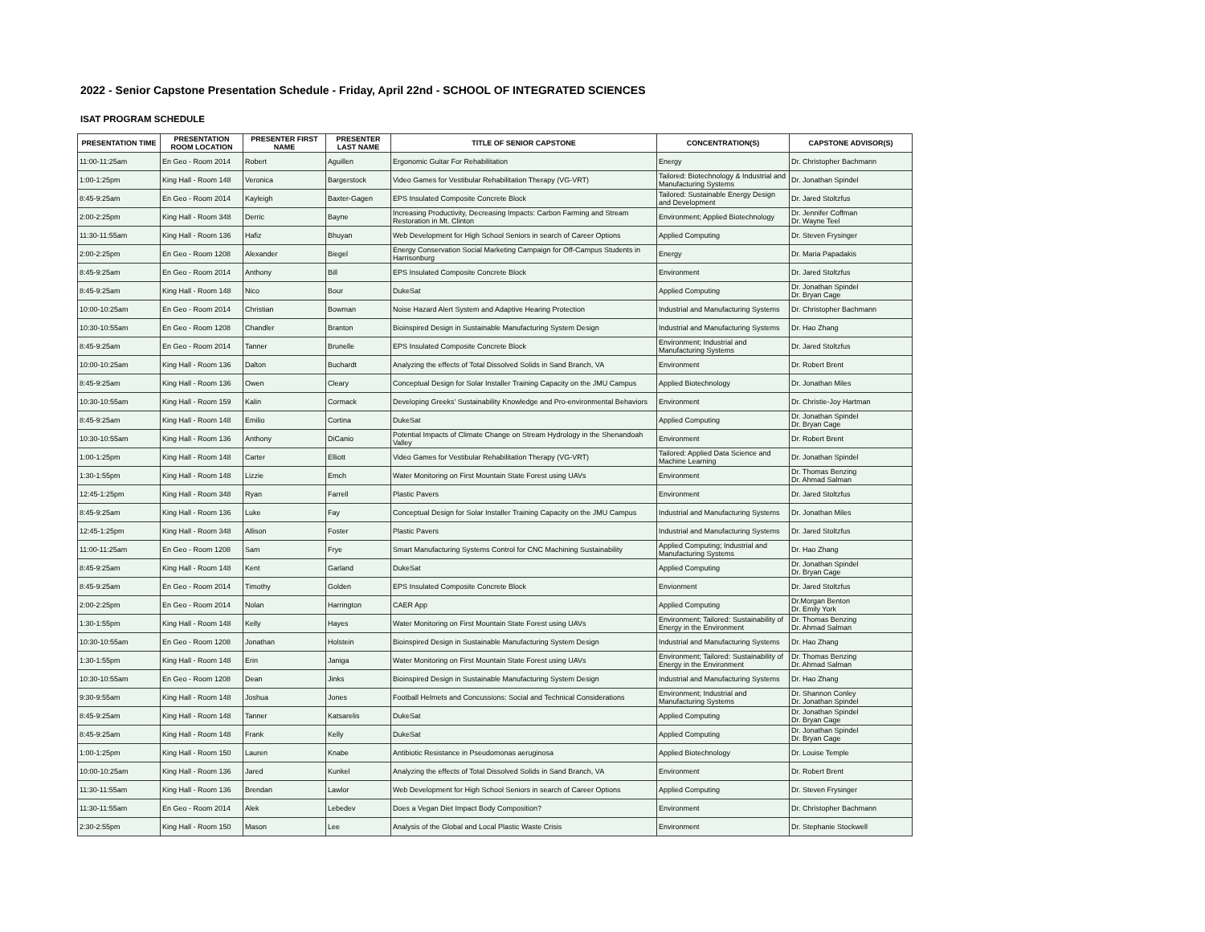2022 - Senior Capstone Presentation Schedule - Friday, April 22nd - SCHOOL OF INTEGRATED SCIENCES
ISAT PROGRAM SCHEDULE
| PRESENTATION TIME | PRESENTATION ROOM LOCATION | PRESENTER FIRST NAME | PRESENTER LAST NAME | TITLE OF SENIOR CAPSTONE | CONCENTRATION(S) | CAPSTONE ADVISOR(S) |
| --- | --- | --- | --- | --- | --- | --- |
| 11:00-11:25am | En Geo - Room 2014 | Robert | Aguillen | Ergonomic Guitar For Rehabilitation | Energy | Dr. Christopher Bachmann |
| 1:00-1:25pm | King Hall - Room 148 | Veronica | Bargerstock | Video Games for Vestibular Rehabilitation Therapy (VG-VRT) | Tailored: Biotechnology & Industrial and Manufacturing Systems | Dr. Jonathan Spindel |
| 8:45-9:25am | En Geo - Room 2014 | Kayleigh | Baxter-Gagen | EPS Insulated Composite Concrete Block | Tailored: Sustainable Energy Design and Development | Dr. Jared Stoltzfus |
| 2:00-2:25pm | King Hall - Room 348 | Derric | Bayne | Increasing Productivity, Decreasing Impacts: Carbon Farming and Stream Restoration in Mt. Clinton | Environment; Applied Biotechnology | Dr. Jennifer Coffman Dr. Wayne Teel |
| 11:30-11:55am | King Hall - Room 136 | Hafiz | Bhuyan | Web Development for High School Seniors in search of Career Options | Applied Computing | Dr. Steven Frysinger |
| 2:00-2:25pm | En Geo - Room 1208 | Alexander | Biegel | Energy Conservation Social Marketing Campaign for Off-Campus Students in Harrisonburg | Energy | Dr. Maria Papadakis |
| 8:45-9:25am | En Geo - Room 2014 | Anthony | Bill | EPS Insulated Composite Concrete Block | Environment | Dr. Jared Stoltzfus |
| 8:45-9:25am | King Hall - Room 148 | Nico | Bour | DukeSat | Applied Computing | Dr. Jonathan Spindel Dr. Bryan Cage |
| 10:00-10:25am | En Geo - Room 2014 | Christian | Bowman | Noise Hazard Alert System and Adaptive Hearing Protection | Industrial and Manufacturing Systems | Dr. Christopher Bachmann |
| 10:30-10:55am | En Geo - Room 1208 | Chandler | Branton | Bioinspired Design in Sustainable Manufacturing System Design | Industrial and Manufacturing Systems | Dr. Hao Zhang |
| 8:45-9:25am | En Geo - Room 2014 | Tanner | Brunelle | EPS Insulated Composite Concrete Block | Environment; Industrial and Manufacturing Systems | Dr. Jared Stoltzfus |
| 10:00-10:25am | King Hall - Room 136 | Dalton | Buchardt | Analyzing the effects of Total Dissolved Solids in Sand Branch, VA | Environment | Dr. Robert Brent |
| 8:45-9:25am | King Hall - Room 136 | Owen | Cleary | Conceptual Design for Solar Installer Training Capacity on the JMU Campus | Applied Biotechnology | Dr. Jonathan Miles |
| 10:30-10:55am | King Hall - Room 159 | Kalin | Cormack | Developing Greeks' Sustainability Knowledge and Pro-environmental Behaviors | Environment | Dr. Christie-Joy Hartman |
| 8:45-9:25am | King Hall - Room 148 | Emilio | Cortina | DukeSat | Applied Computing | Dr. Jonathan Spindel Dr. Bryan Cage |
| 10:30-10:55am | King Hall - Room 136 | Anthony | DiCanio | Potential Impacts of Climate Change on Stream Hydrology in the Shenandoah Valley | Environment | Dr. Robert Brent |
| 1:00-1:25pm | King Hall - Room 148 | Carter | Elliott | Video Games for Vestibular Rehabilitation Therapy (VG-VRT) | Tailored: Applied Data Science and Machine Learning | Dr. Jonathan Spindel |
| 1:30-1:55pm | King Hall - Room 148 | Lizzie | Emch | Water Monitoring on First Mountain State Forest using UAVs | Environment | Dr. Thomas Benzing Dr. Ahmad Salman |
| 12:45-1:25pm | King Hall - Room 348 | Ryan | Farrell | Plastic Pavers | Environment | Dr. Jared Stoltzfus |
| 8:45-9:25am | King Hall - Room 136 | Luke | Fay | Conceptual Design for Solar Installer Training Capacity on the JMU Campus | Industrial and Manufacturing Systems | Dr. Jonathan Miles |
| 12:45-1:25pm | King Hall - Room 348 | Allison | Foster | Plastic Pavers | Industrial and Manufacturing Systems | Dr. Jared Stoltzfus |
| 11:00-11:25am | En Geo - Room 1208 | Sam | Frye | Smart Manufacturing Systems Control for CNC Machining Sustainability | Applied Computing; Industrial and Manufacturing Systems | Dr. Hao Zhang |
| 8:45-9:25am | King Hall - Room 148 | Kent | Garland | DukeSat | Applied Computing | Dr. Jonathan Spindel Dr. Bryan Cage |
| 8:45-9:25am | En Geo - Room 2014 | Timothy | Golden | EPS Insulated Composite Concrete Block | Envionment | Dr. Jared Stoltzfus |
| 2:00-2:25pm | En Geo - Room 2014 | Nolan | Harrington | CAER App | Applied Computing | Dr.Morgan Benton Dr. Emily York |
| 1:30-1:55pm | King Hall - Room 148 | Kelly | Hayes | Water Monitoring on First Mountain State Forest using UAVs | Environment; Tailored: Sustainability of Energy in the Environment | Dr. Thomas Benzing Dr. Ahmad Salman |
| 10:30-10:55am | En Geo - Room 1208 | Jonathan | Holstein | Bioinspired Design in Sustainable Manufacturing System Design | Industrial and Manufacturing Systems | Dr. Hao Zhang |
| 1:30-1:55pm | King Hall - Room 148 | Erin | Janiga | Water Monitoring on First Mountain State Forest using UAVs | Environment; Tailored: Sustainability of Energy in the Environment | Dr. Thomas Benzing Dr. Ahmad Salman |
| 10:30-10:55am | En Geo - Room 1208 | Dean | Jinks | Bioinspired Design in Sustainable Manufacturing System Design | Industrial and Manufacturing Systems | Dr. Hao Zhang |
| 9:30-9:55am | King Hall - Room 148 | Joshua | Jones | Football Helmets and Concussions: Social and Technical Considerations | Environment; Industrial and Manufacturing Systems | Dr. Shannon Conley Dr. Jonathan Spindel |
| 8:45-9:25am | King Hall - Room 148 | Tanner | Katsarelis | DukeSat | Applied Computing | Dr. Jonathan Spindel Dr. Bryan Cage |
| 8:45-9:25am | King Hall - Room 148 | Frank | Kelly | DukeSat | Applied Computing | Dr. Jonathan Spindel Dr. Bryan Cage |
| 1:00-1:25pm | King Hall - Room 150 | Lauren | Knabe | Antibiotic Resistance in Pseudomonas aeruginosa | Applied Biotechnology | Dr. Louise Temple |
| 10:00-10:25am | King Hall - Room 136 | Jared | Kunkel | Analyzing the effects of Total Dissolved Solids in Sand Branch, VA | Environment | Dr. Robert Brent |
| 11:30-11:55am | King Hall - Room 136 | Brendan | Lawlor | Web Development for High School Seniors in search of Career Options | Applied Computing | Dr. Steven Frysinger |
| 11:30-11:55am | En Geo - Room 2014 | Alek | Lebedev | Does a Vegan Diet Impact Body Composition? | Environment | Dr. Christopher Bachmann |
| 2:30-2:55pm | King Hall - Room 150 | Mason | Lee | Analysis of the Global and Local Plastic Waste Crisis | Environment | Dr. Stephanie Stockwell |